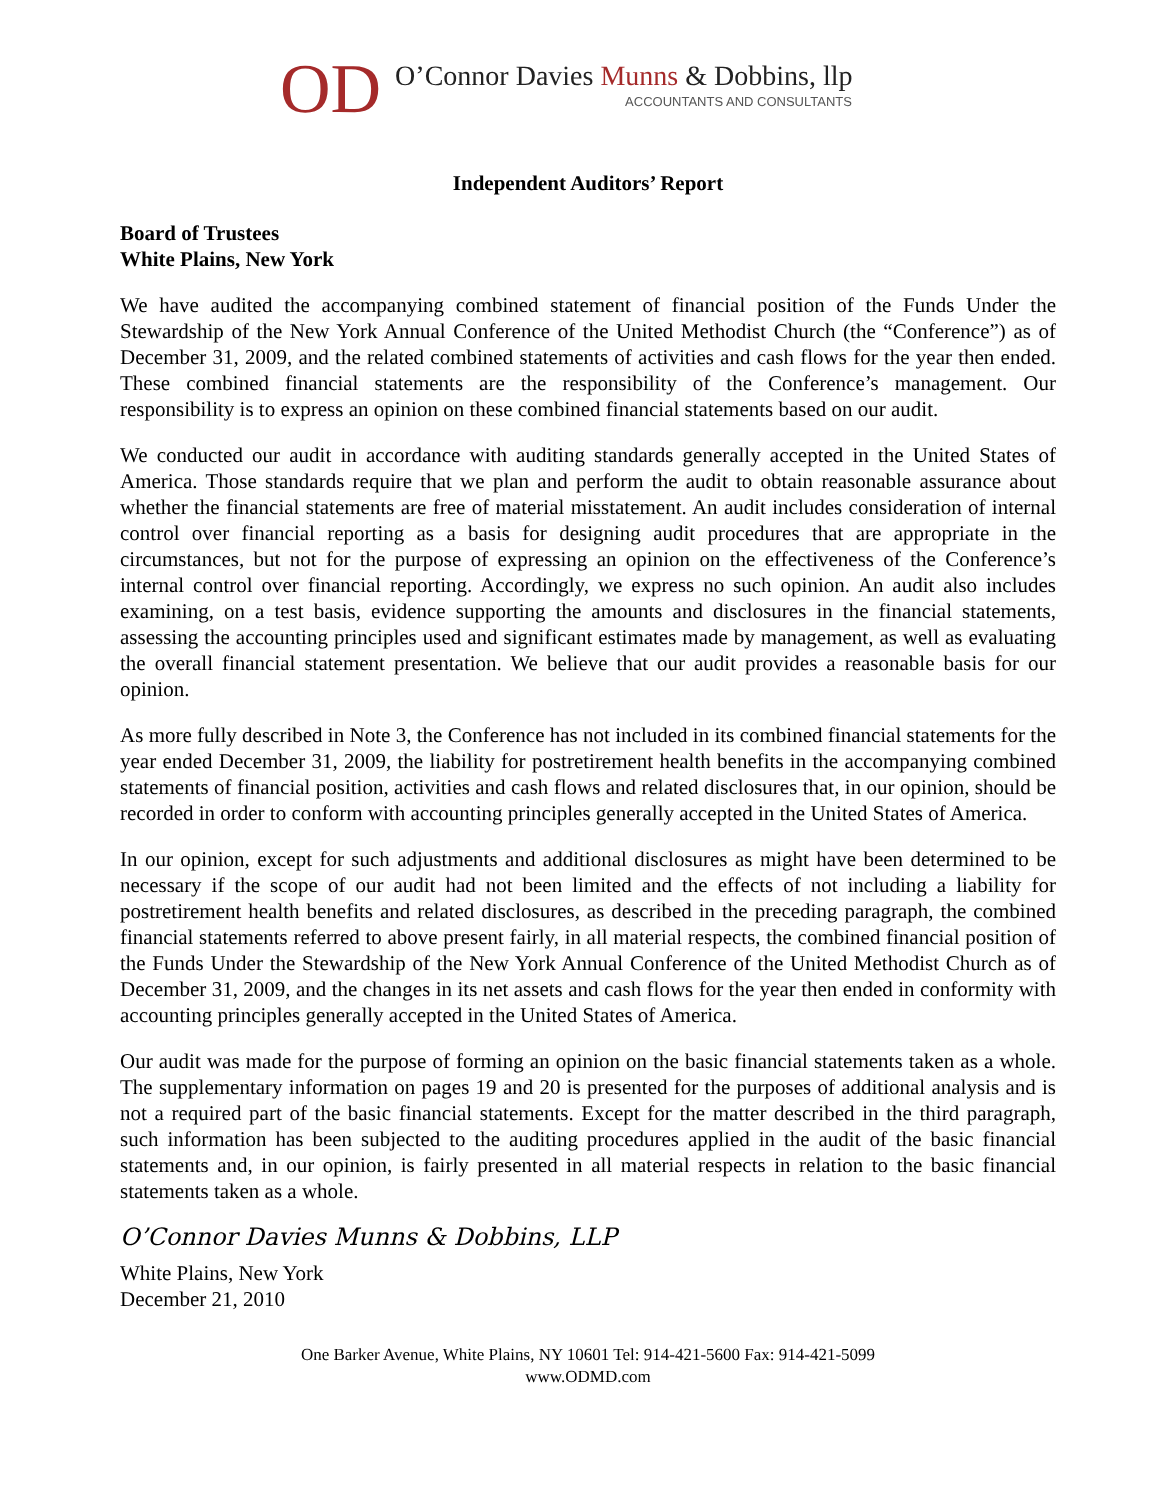OD
O’Connor Davies Munns & Dobbins, llp
ACCOUNTANTS AND CONSULTANTS
Independent Auditors’ Report
Board of Trustees
White Plains, New York
We have audited the accompanying combined statement of financial position of the Funds Under the Stewardship of the New York Annual Conference of the United Methodist Church (the “Conference”) as of December 31, 2009, and the related combined statements of activities and cash flows for the year then ended. These combined financial statements are the responsibility of the Conference’s management. Our responsibility is to express an opinion on these combined financial statements based on our audit.
We conducted our audit in accordance with auditing standards generally accepted in the United States of America. Those standards require that we plan and perform the audit to obtain reasonable assurance about whether the financial statements are free of material misstatement. An audit includes consideration of internal control over financial reporting as a basis for designing audit procedures that are appropriate in the circumstances, but not for the purpose of expressing an opinion on the effectiveness of the Conference’s internal control over financial reporting. Accordingly, we express no such opinion. An audit also includes examining, on a test basis, evidence supporting the amounts and disclosures in the financial statements, assessing the accounting principles used and significant estimates made by management, as well as evaluating the overall financial statement presentation. We believe that our audit provides a reasonable basis for our opinion.
As more fully described in Note 3, the Conference has not included in its combined financial statements for the year ended December 31, 2009, the liability for postretirement health benefits in the accompanying combined statements of financial position, activities and cash flows and related disclosures that, in our opinion, should be recorded in order to conform with accounting principles generally accepted in the United States of America.
In our opinion, except for such adjustments and additional disclosures as might have been determined to be necessary if the scope of our audit had not been limited and the effects of not including a liability for postretirement health benefits and related disclosures, as described in the preceding paragraph, the combined financial statements referred to above present fairly, in all material respects, the combined financial position of the Funds Under the Stewardship of the New York Annual Conference of the United Methodist Church as of December 31, 2009, and the changes in its net assets and cash flows for the year then ended in conformity with accounting principles generally accepted in the United States of America.
Our audit was made for the purpose of forming an opinion on the basic financial statements taken as a whole. The supplementary information on pages 19 and 20 is presented for the purposes of additional analysis and is not a required part of the basic financial statements. Except for the matter described in the third paragraph, such information has been subjected to the auditing procedures applied in the audit of the basic financial statements and, in our opinion, is fairly presented in all material respects in relation to the basic financial statements taken as a whole.
O’Connor Davies Munns & Dobbins, LLP
White Plains, New York
December 21, 2010
One Barker Avenue, White Plains, NY 10601 Tel: 914-421-5600 Fax: 914-421-5099
www.ODMD.com